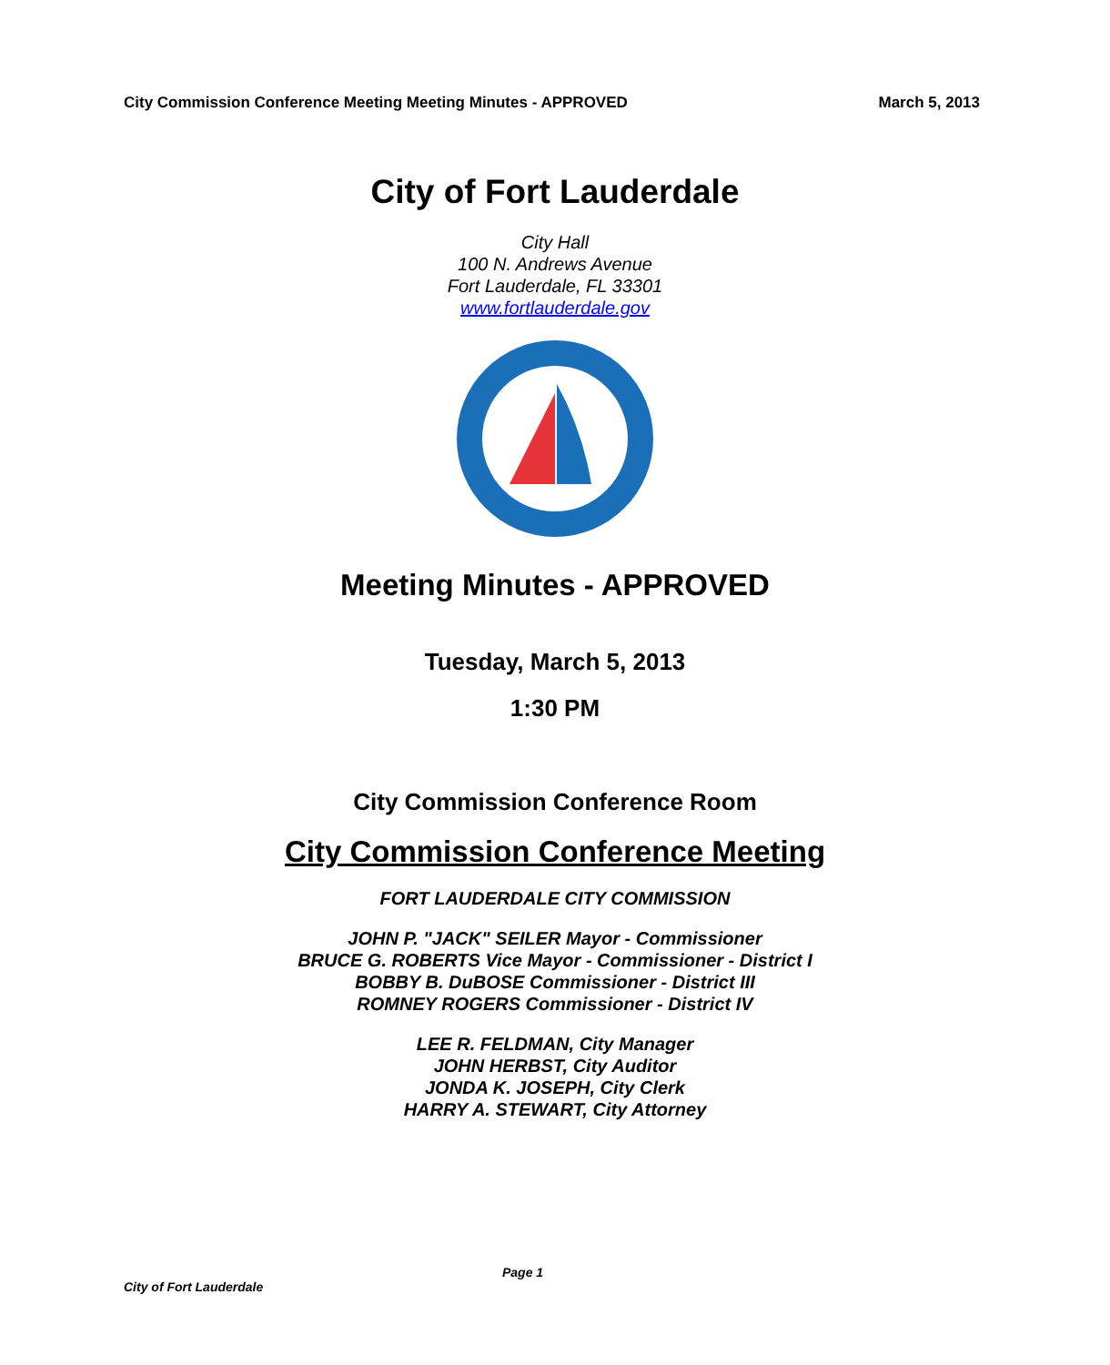City Commission Conference Meeting Meeting Minutes - APPROVED March 5, 2013
City of Fort Lauderdale
City Hall
100 N. Andrews Avenue
Fort Lauderdale, FL 33301
www.fortlauderdale.gov
Meeting Minutes - APPROVED
Tuesday, March 5, 2013
1:30 PM
City Commission Conference Room
City Commission Conference Meeting
FORT LAUDERDALE CITY COMMISSION
JOHN P. "JACK" SEILER Mayor - Commissioner
BRUCE G. ROBERTS Vice Mayor - Commissioner - District I
BOBBY B. DuBOSE Commissioner - District III
ROMNEY ROGERS Commissioner - District IV
LEE R. FELDMAN, City Manager
JOHN HERBST, City Auditor
JONDA K. JOSEPH, City Clerk
HARRY A. STEWART, City Attorney
Page 1
City of Fort Lauderdale